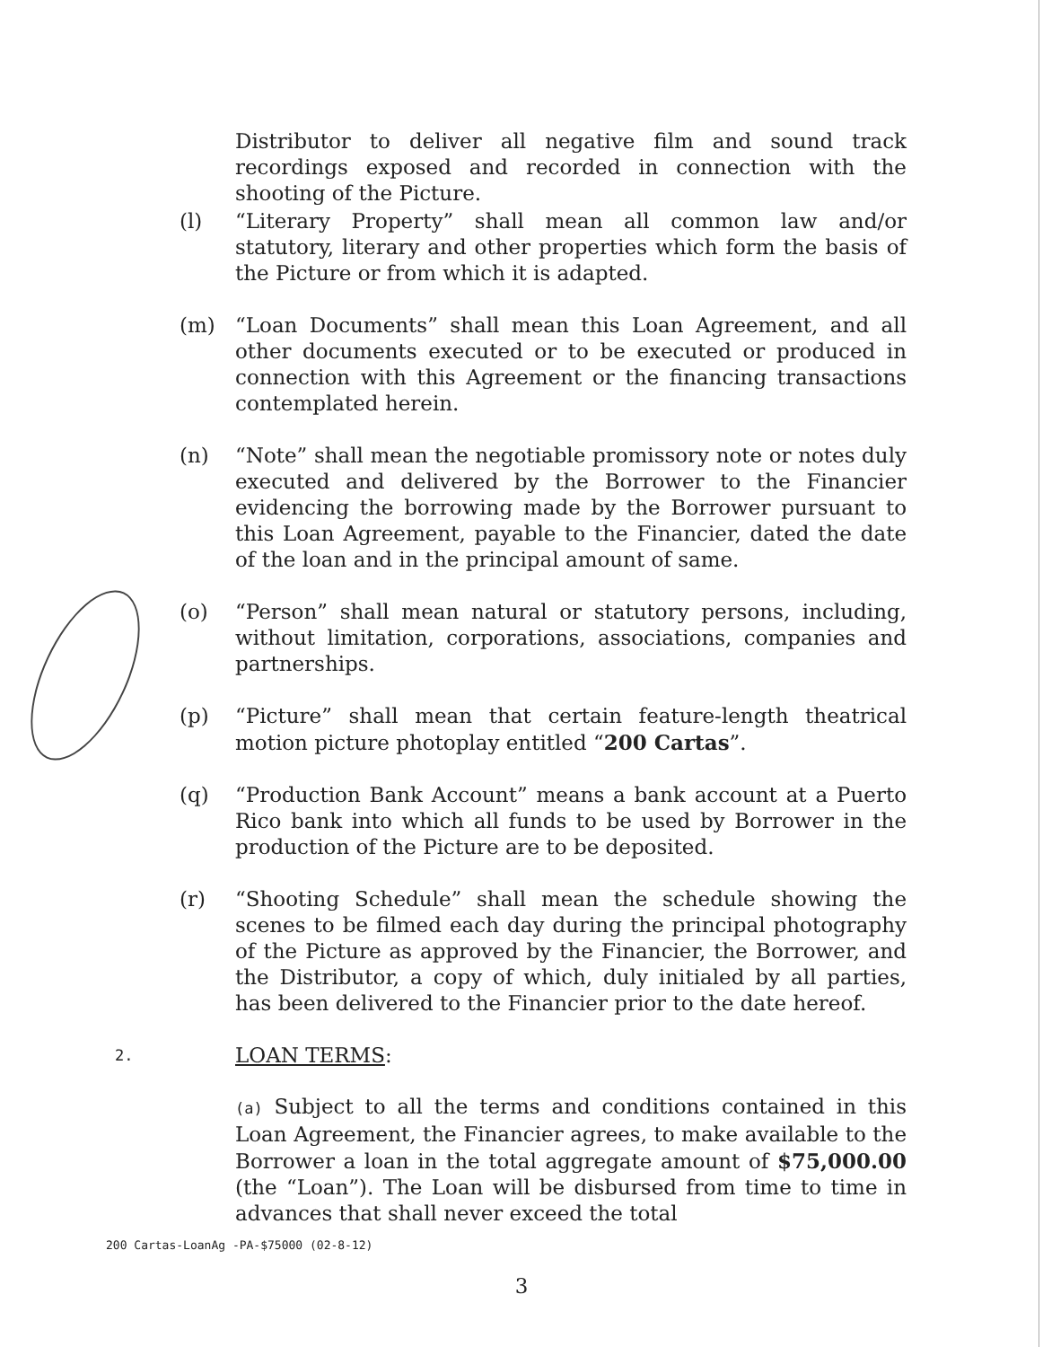Distributor to deliver all negative film and sound track recordings exposed and recorded in connection with the shooting of the Picture.
(l) “Literary Property” shall mean all common law and/or statutory, literary and other properties which form the basis of the Picture or from which it is adapted.
(m) “Loan Documents” shall mean this Loan Agreement, and all other documents executed or to be executed or produced in connection with this Agreement or the financing transactions contemplated herein.
(n) “Note” shall mean the negotiable promissory note or notes duly executed and delivered by the Borrower to the Financier evidencing the borrowing made by the Borrower pursuant to this Loan Agreement, payable to the Financier, dated the date of the loan and in the principal amount of same.
(o) “Person” shall mean natural or statutory persons, including, without limitation, corporations, associations, companies and partnerships.
(p) “Picture” shall mean that certain feature-length theatrical motion picture photoplay entitled “200 Cartas”.
(q) “Production Bank Account” means a bank account at a Puerto Rico bank into which all funds to be used by Borrower in the production of the Picture are to be deposited.
(r) “Shooting Schedule” shall mean the schedule showing the scenes to be filmed each day during the principal photography of the Picture as approved by the Financier, the Borrower, and the Distributor, a copy of which, duly initialed by all parties, has been delivered to the Financier prior to the date hereof.
2.
LOAN TERMS:
(a) Subject to all the terms and conditions contained in this Loan Agreement, the Financier agrees, to make available to the Borrower a loan in the total aggregate amount of $75,000.00 (the “Loan”). The Loan will be disbursed from time to time in advances that shall never exceed the total
200 Cartas-LoanAg -PA-$75000 (02-8-12)
3